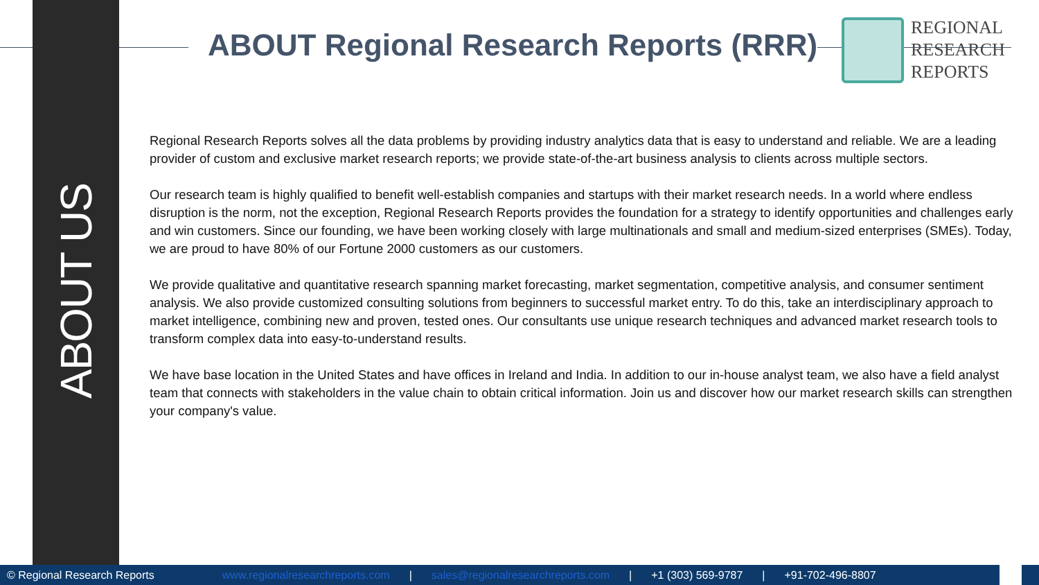ABOUT US
ABOUT Regional Research Reports (RRR)
REGIONAL
RESEARCH
REPORTS
Regional Research Reports solves all the data problems by providing industry analytics data that is easy to understand and reliable. We are a leading provider of custom and exclusive market research reports; we provide state-of-the-art business analysis to clients across multiple sectors.
Our research team is highly qualified to benefit well-establish companies and startups with their market research needs. In a world where endless disruption is the norm, not the exception, Regional Research Reports provides the foundation for a strategy to identify opportunities and challenges early and win customers. Since our founding, we have been working closely with large multinationals and small and medium-sized enterprises (SMEs). Today, we are proud to have 80% of our Fortune 2000 customers as our customers.
We provide qualitative and quantitative research spanning market forecasting, market segmentation, competitive analysis, and consumer sentiment analysis. We also provide customized consulting solutions from beginners to successful market entry. To do this, take an interdisciplinary approach to market intelligence, combining new and proven, tested ones. Our consultants use unique research techniques and advanced market research tools to transform complex data into easy-to-understand results.
We have base location in the United States and have offices in Ireland and India. In addition to our in-house analyst team, we also have a field analyst team that connects with stakeholders in the value chain to obtain critical information. Join us and discover how our market research skills can strengthen your company's value.
© Regional Research Reports www.regionalresearchreports.com | sales@regionalresearchreports.com | +1 (303) 569-9787 | +91-702-496-8807